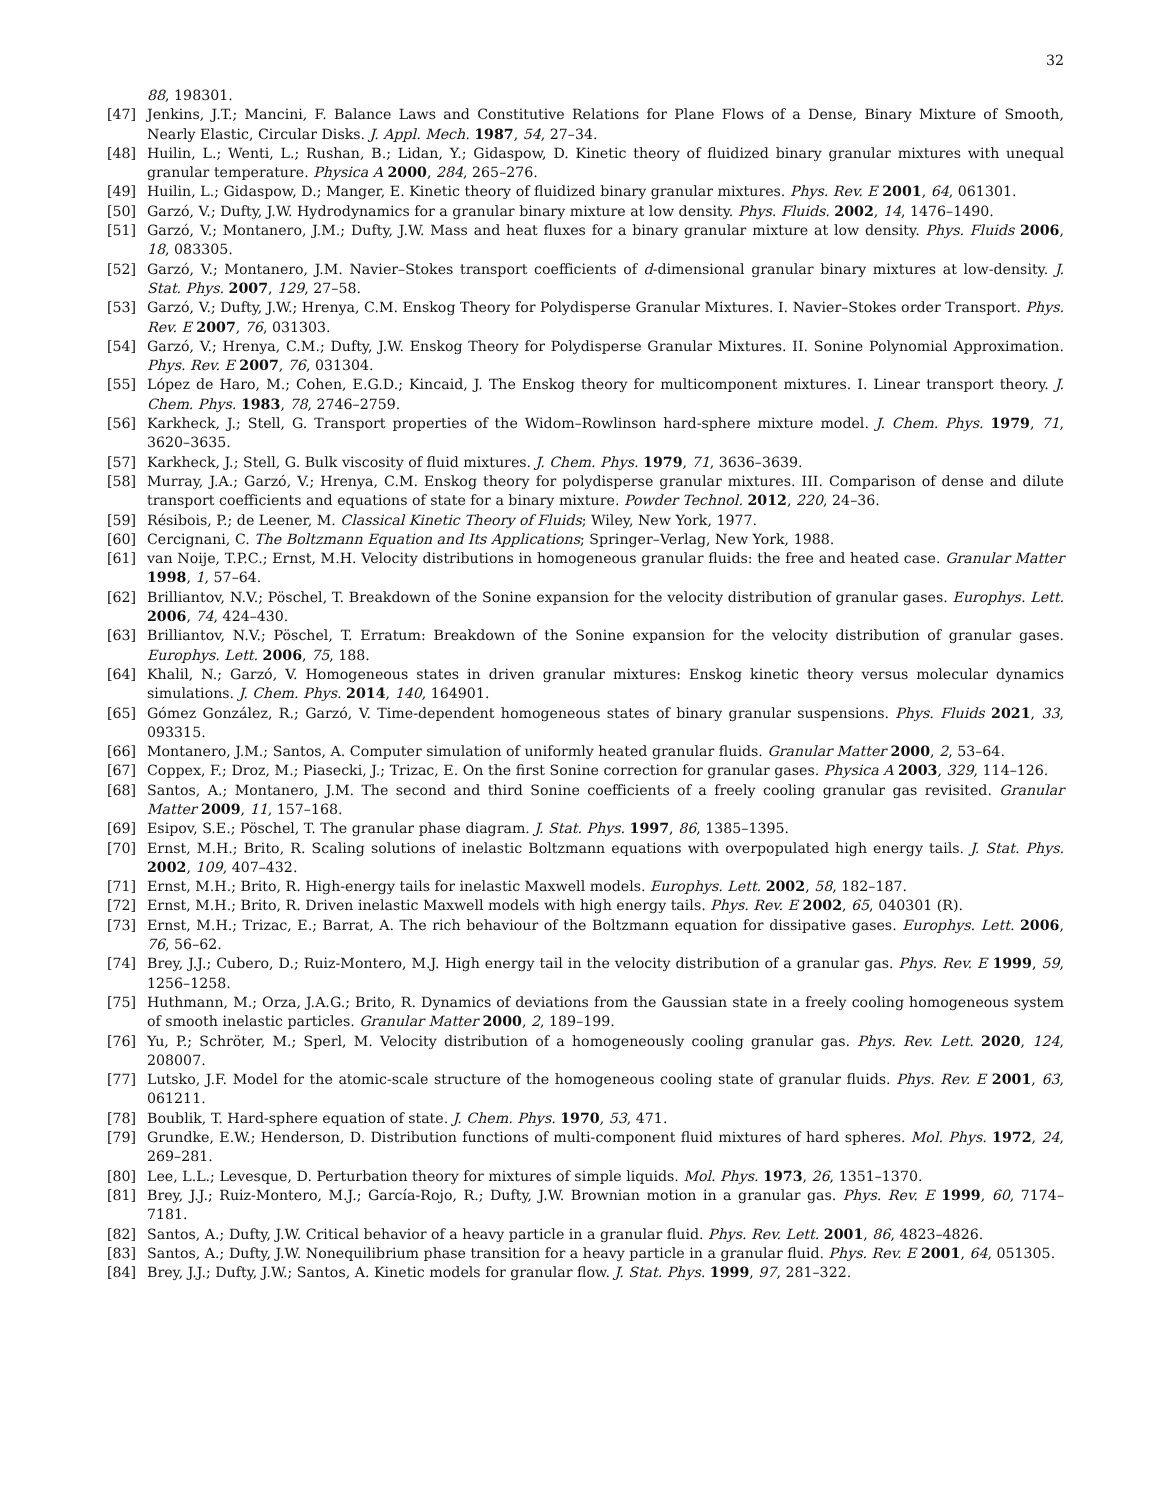32
88, 198301.
[47] Jenkins, J.T.; Mancini, F. Balance Laws and Constitutive Relations for Plane Flows of a Dense, Binary Mixture of Smooth, Nearly Elastic, Circular Disks. J. Appl. Mech. 1987, 54, 27–34.
[48] Huilin, L.; Wenti, L.; Rushan, B.; Lidan, Y.; Gidaspow, D. Kinetic theory of fluidized binary granular mixtures with unequal granular temperature. Physica A 2000, 284, 265–276.
[49] Huilin, L.; Gidaspow, D.; Manger, E. Kinetic theory of fluidized binary granular mixtures. Phys. Rev. E 2001, 64, 061301.
[50] Garzó, V.; Dufty, J.W. Hydrodynamics for a granular binary mixture at low density. Phys. Fluids. 2002, 14, 1476–1490.
[51] Garzó, V.; Montanero, J.M.; Dufty, J.W. Mass and heat fluxes for a binary granular mixture at low density. Phys. Fluids 2006, 18, 083305.
[52] Garzó, V.; Montanero, J.M. Navier–Stokes transport coefficients of d-dimensional granular binary mixtures at low-density. J. Stat. Phys. 2007, 129, 27–58.
[53] Garzó, V.; Dufty, J.W.; Hrenya, C.M. Enskog Theory for Polydisperse Granular Mixtures. I. Navier–Stokes order Transport. Phys. Rev. E 2007, 76, 031303.
[54] Garzó, V.; Hrenya, C.M.; Dufty, J.W. Enskog Theory for Polydisperse Granular Mixtures. II. Sonine Polynomial Approximation. Phys. Rev. E 2007, 76, 031304.
[55] López de Haro, M.; Cohen, E.G.D.; Kincaid, J. The Enskog theory for multicomponent mixtures. I. Linear transport theory. J. Chem. Phys. 1983, 78, 2746–2759.
[56] Karkheck, J.; Stell, G. Transport properties of the Widom–Rowlinson hard-sphere mixture model. J. Chem. Phys. 1979, 71, 3620–3635.
[57] Karkheck, J.; Stell, G. Bulk viscosity of fluid mixtures. J. Chem. Phys. 1979, 71, 3636–3639.
[58] Murray, J.A.; Garzó, V.; Hrenya, C.M. Enskog theory for polydisperse granular mixtures. III. Comparison of dense and dilute transport coefficients and equations of state for a binary mixture. Powder Technol. 2012, 220, 24–36.
[59] Résibois, P.; de Leener, M. Classical Kinetic Theory of Fluids; Wiley, New York, 1977.
[60] Cercignani, C. The Boltzmann Equation and Its Applications; Springer–Verlag, New York, 1988.
[61] van Noije, T.P.C.; Ernst, M.H. Velocity distributions in homogeneous granular fluids: the free and heated case. Granular Matter 1998, 1, 57–64.
[62] Brilliantov, N.V.; Pöschel, T. Breakdown of the Sonine expansion for the velocity distribution of granular gases. Europhys. Lett. 2006, 74, 424–430.
[63] Brilliantov, N.V.; Pöschel, T. Erratum: Breakdown of the Sonine expansion for the velocity distribution of granular gases. Europhys. Lett. 2006, 75, 188.
[64] Khalil, N.; Garzó, V. Homogeneous states in driven granular mixtures: Enskog kinetic theory versus molecular dynamics simulations. J. Chem. Phys. 2014, 140, 164901.
[65] Gómez González, R.; Garzó, V. Time-dependent homogeneous states of binary granular suspensions. Phys. Fluids 2021, 33, 093315.
[66] Montanero, J.M.; Santos, A. Computer simulation of uniformly heated granular fluids. Granular Matter 2000, 2, 53–64.
[67] Coppex, F.; Droz, M.; Piasecki, J.; Trizac, E. On the first Sonine correction for granular gases. Physica A 2003, 329, 114–126.
[68] Santos, A.; Montanero, J.M. The second and third Sonine coefficients of a freely cooling granular gas revisited. Granular Matter 2009, 11, 157–168.
[69] Esipov, S.E.; Pöschel, T. The granular phase diagram. J. Stat. Phys. 1997, 86, 1385–1395.
[70] Ernst, M.H.; Brito, R. Scaling solutions of inelastic Boltzmann equations with overpopulated high energy tails. J. Stat. Phys. 2002, 109, 407–432.
[71] Ernst, M.H.; Brito, R. High-energy tails for inelastic Maxwell models. Europhys. Lett. 2002, 58, 182–187.
[72] Ernst, M.H.; Brito, R. Driven inelastic Maxwell models with high energy tails. Phys. Rev. E 2002, 65, 040301 (R).
[73] Ernst, M.H.; Trizac, E.; Barrat, A. The rich behaviour of the Boltzmann equation for dissipative gases. Europhys. Lett. 2006, 76, 56–62.
[74] Brey, J.J.; Cubero, D.; Ruiz-Montero, M.J. High energy tail in the velocity distribution of a granular gas. Phys. Rev. E 1999, 59, 1256–1258.
[75] Huthmann, M.; Orza, J.A.G.; Brito, R. Dynamics of deviations from the Gaussian state in a freely cooling homogeneous system of smooth inelastic particles. Granular Matter 2000, 2, 189–199.
[76] Yu, P.; Schröter, M.; Sperl, M. Velocity distribution of a homogeneously cooling granular gas. Phys. Rev. Lett. 2020, 124, 208007.
[77] Lutsko, J.F. Model for the atomic-scale structure of the homogeneous cooling state of granular fluids. Phys. Rev. E 2001, 63, 061211.
[78] Boublik, T. Hard-sphere equation of state. J. Chem. Phys. 1970, 53, 471.
[79] Grundke, E.W.; Henderson, D. Distribution functions of multi-component fluid mixtures of hard spheres. Mol. Phys. 1972, 24, 269–281.
[80] Lee, L.L.; Levesque, D. Perturbation theory for mixtures of simple liquids. Mol. Phys. 1973, 26, 1351–1370.
[81] Brey, J.J.; Ruiz-Montero, M.J.; García-Rojo, R.; Dufty, J.W. Brownian motion in a granular gas. Phys. Rev. E 1999, 60, 7174–7181.
[82] Santos, A.; Dufty, J.W. Critical behavior of a heavy particle in a granular fluid. Phys. Rev. Lett. 2001, 86, 4823–4826.
[83] Santos, A.; Dufty, J.W. Nonequilibrium phase transition for a heavy particle in a granular fluid. Phys. Rev. E 2001, 64, 051305.
[84] Brey, J.J.; Dufty, J.W.; Santos, A. Kinetic models for granular flow. J. Stat. Phys. 1999, 97, 281–322.